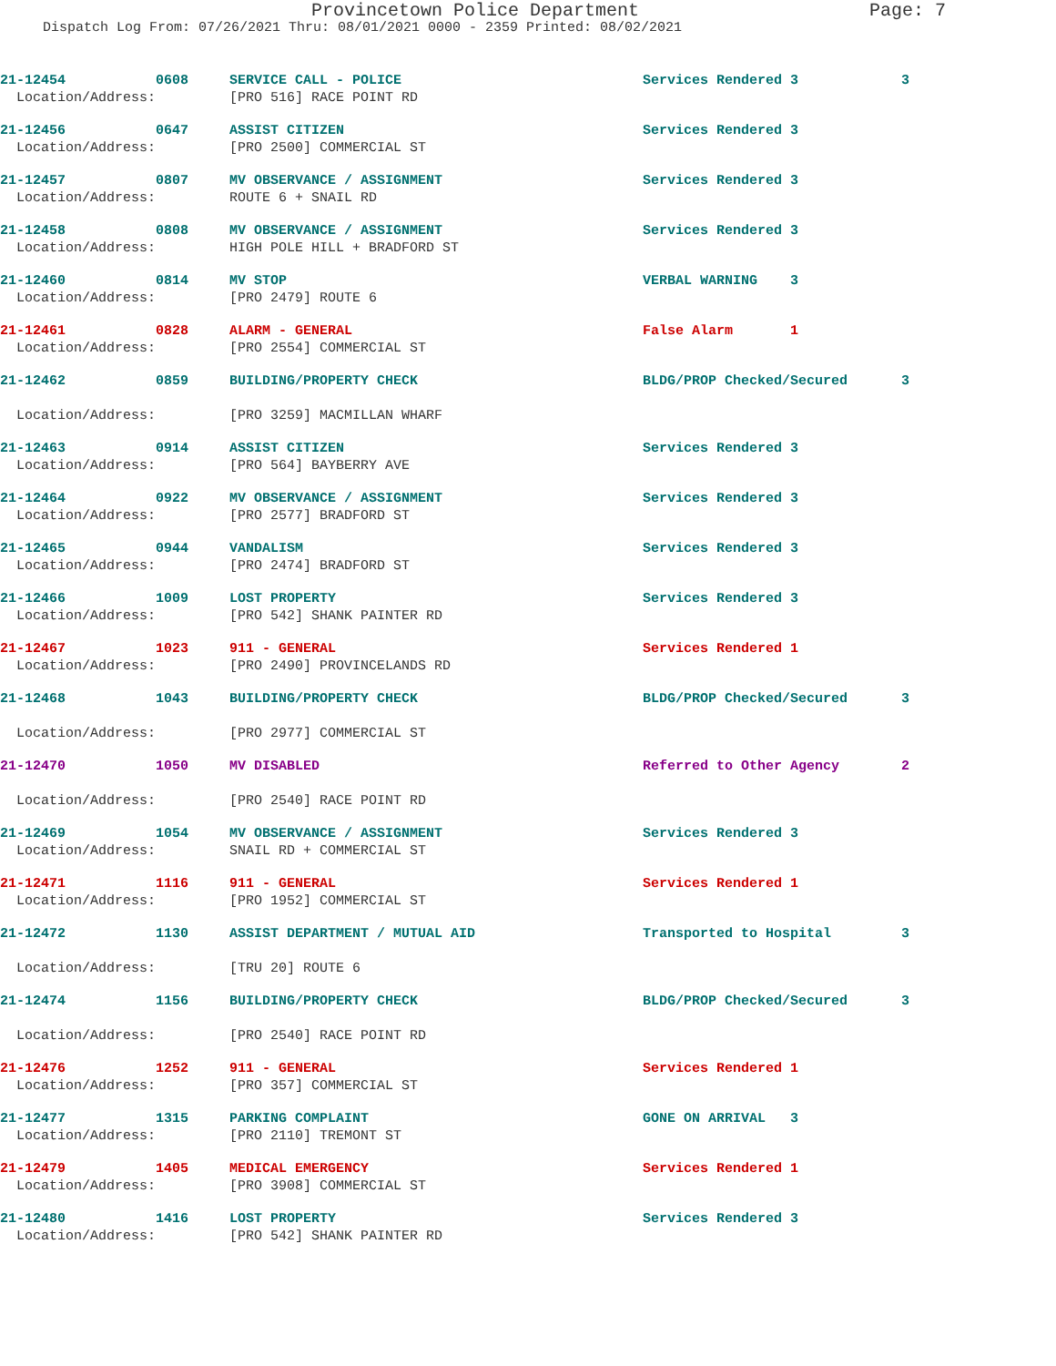Provincetown Police Department Page: 7
Dispatch Log From: 07/26/2021 Thru: 08/01/2021 0000 - 2359 Printed: 08/02/2021
| 21-12454 | 0608 | SERVICE CALL - POLICE | Services Rendered 3 | 3 |
| Location/Address: | | [PRO 516] RACE POINT RD | | |
| 21-12456 | 0647 | ASSIST CITIZEN | Services Rendered 3 | |
| Location/Address: | | [PRO 2500] COMMERCIAL ST | | |
| 21-12457 | 0807 | MV OBSERVANCE / ASSIGNMENT | Services Rendered 3 | |
| Location/Address: | | ROUTE 6 + SNAIL RD | | |
| 21-12458 | 0808 | MV OBSERVANCE / ASSIGNMENT | Services Rendered 3 | |
| Location/Address: | | HIGH POLE HILL + BRADFORD ST | | |
| 21-12460 | 0814 | MV STOP | VERBAL WARNING 3 | |
| Location/Address: | | [PRO 2479] ROUTE 6 | | |
| 21-12461 | 0828 | ALARM - GENERAL | False Alarm 1 | |
| Location/Address: | | [PRO 2554] COMMERCIAL ST | | |
| 21-12462 | 0859 | BUILDING/PROPERTY CHECK | BLDG/PROP Checked/Secured | 3 |
| Location/Address: | | [PRO 3259] MACMILLAN WHARF | | |
| 21-12463 | 0914 | ASSIST CITIZEN | Services Rendered 3 | |
| Location/Address: | | [PRO 564] BAYBERRY AVE | | |
| 21-12464 | 0922 | MV OBSERVANCE / ASSIGNMENT | Services Rendered 3 | |
| Location/Address: | | [PRO 2577] BRADFORD ST | | |
| 21-12465 | 0944 | VANDALISM | Services Rendered 3 | |
| Location/Address: | | [PRO 2474] BRADFORD ST | | |
| 21-12466 | 1009 | LOST PROPERTY | Services Rendered 3 | |
| Location/Address: | | [PRO 542] SHANK PAINTER RD | | |
| 21-12467 | 1023 | 911 - GENERAL | Services Rendered 1 | |
| Location/Address: | | [PRO 2490] PROVINCELANDS RD | | |
| 21-12468 | 1043 | BUILDING/PROPERTY CHECK | BLDG/PROP Checked/Secured | 3 |
| Location/Address: | | [PRO 2977] COMMERCIAL ST | | |
| 21-12470 | 1050 | MV DISABLED | Referred to Other Agency | 2 |
| Location/Address: | | [PRO 2540] RACE POINT RD | | |
| 21-12469 | 1054 | MV OBSERVANCE / ASSIGNMENT | Services Rendered 3 | |
| Location/Address: | | SNAIL RD + COMMERCIAL ST | | |
| 21-12471 | 1116 | 911 - GENERAL | Services Rendered 1 | |
| Location/Address: | | [PRO 1952] COMMERCIAL ST | | |
| 21-12472 | 1130 | ASSIST DEPARTMENT / MUTUAL AID | Transported to Hospital | 3 |
| Location/Address: | | [TRU 20] ROUTE 6 | | |
| 21-12474 | 1156 | BUILDING/PROPERTY CHECK | BLDG/PROP Checked/Secured | 3 |
| Location/Address: | | [PRO 2540] RACE POINT RD | | |
| 21-12476 | 1252 | 911 - GENERAL | Services Rendered 1 | |
| Location/Address: | | [PRO 357] COMMERCIAL ST | | |
| 21-12477 | 1315 | PARKING COMPLAINT | GONE ON ARRIVAL 3 | |
| Location/Address: | | [PRO 2110] TREMONT ST | | |
| 21-12479 | 1405 | MEDICAL EMERGENCY | Services Rendered 1 | |
| Location/Address: | | [PRO 3908] COMMERCIAL ST | | |
| 21-12480 | 1416 | LOST PROPERTY | Services Rendered 3 | |
| Location/Address: | | [PRO 542] SHANK PAINTER RD | | |